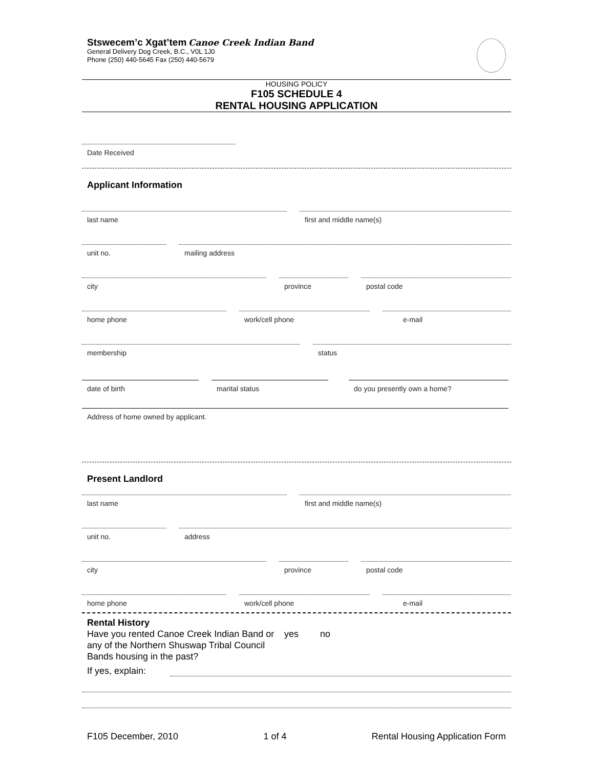Stswecem’c Xgat’tem Canoe Creek Indian Band
General Delivery Dog Creek, B.C., V0L 1J0
Phone (250) 440-5645 Fax (250) 440-5679
HOUSING POLICY
F105 SCHEDULE 4
RENTAL HOUSING APPLICATION
Date Received
Applicant Information
last name first and middle name(s)
unit no. mailing address
city province postal code
home phone work/cell phone e-mail
membership status
date of birth marital status do you presently own a home?
Address of home owned by applicant.
Present Landlord
last name first and middle name(s)
unit no. address
city province postal code
home phone work/cell phone e-mail
Rental History
Have you rented Canoe Creek Indian Band or any of the Northern Shuswap Tribal Council Bands housing in the past?
yes no
If yes, explain:
F105 December, 2010 1 of 4 Rental Housing Application Form